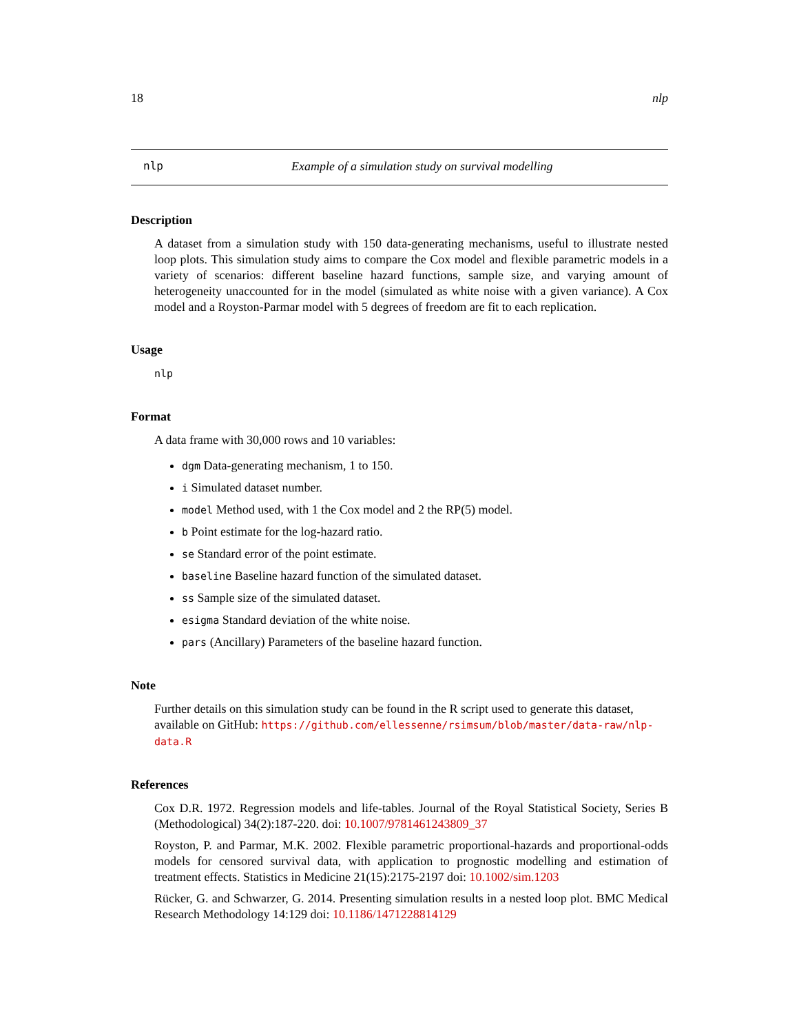18 nlp
nlp Example of a simulation study on survival modelling
Description
A dataset from a simulation study with 150 data-generating mechanisms, useful to illustrate nested loop plots. This simulation study aims to compare the Cox model and flexible parametric models in a variety of scenarios: different baseline hazard functions, sample size, and varying amount of heterogeneity unaccounted for in the model (simulated as white noise with a given variance). A Cox model and a Royston-Parmar model with 5 degrees of freedom are fit to each replication.
Usage
nlp
Format
A data frame with 30,000 rows and 10 variables:
dgm Data-generating mechanism, 1 to 150.
i Simulated dataset number.
model Method used, with 1 the Cox model and 2 the RP(5) model.
b Point estimate for the log-hazard ratio.
se Standard error of the point estimate.
baseline Baseline hazard function of the simulated dataset.
ss Sample size of the simulated dataset.
esigma Standard deviation of the white noise.
pars (Ancillary) Parameters of the baseline hazard function.
Note
Further details on this simulation study can be found in the R script used to generate this dataset, available on GitHub: https://github.com/ellessenne/rsimsum/blob/master/data-raw/nlp-data.R
References
Cox D.R. 1972. Regression models and life-tables. Journal of the Royal Statistical Society, Series B (Methodological) 34(2):187-220. doi: 10.1007/9781461243809_37
Royston, P. and Parmar, M.K. 2002. Flexible parametric proportional-hazards and proportional-odds models for censored survival data, with application to prognostic modelling and estimation of treatment effects. Statistics in Medicine 21(15):2175-2197 doi: 10.1002/sim.1203
Rücker, G. and Schwarzer, G. 2014. Presenting simulation results in a nested loop plot. BMC Medical Research Methodology 14:129 doi: 10.1186/1471228814129